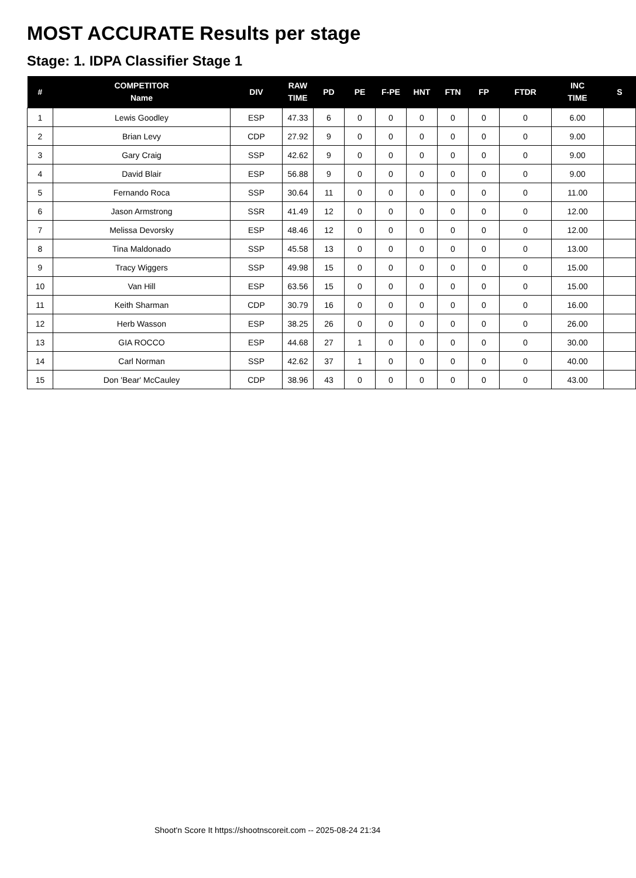MOST ACCURATE Results per stage
Stage: 1. IDPA Classifier Stage 1
| # | COMPETITOR Name | DIV | RAW TIME | PD | PE | F-PE | HNT | FTN | FP | FTDR | INC TIME | S |
| --- | --- | --- | --- | --- | --- | --- | --- | --- | --- | --- | --- | --- |
| 1 | Lewis Goodley | ESP | 47.33 | 6 | 0 | 0 | 0 | 0 | 0 | 0 | 6.00 | |
| 2 | Brian Levy | CDP | 27.92 | 9 | 0 | 0 | 0 | 0 | 0 | 0 | 9.00 | |
| 3 | Gary Craig | SSP | 42.62 | 9 | 0 | 0 | 0 | 0 | 0 | 0 | 9.00 | |
| 4 | David Blair | ESP | 56.88 | 9 | 0 | 0 | 0 | 0 | 0 | 0 | 9.00 | |
| 5 | Fernando Roca | SSP | 30.64 | 11 | 0 | 0 | 0 | 0 | 0 | 0 | 11.00 | |
| 6 | Jason Armstrong | SSR | 41.49 | 12 | 0 | 0 | 0 | 0 | 0 | 0 | 12.00 | |
| 7 | Melissa Devorsky | ESP | 48.46 | 12 | 0 | 0 | 0 | 0 | 0 | 0 | 12.00 | |
| 8 | Tina Maldonado | SSP | 45.58 | 13 | 0 | 0 | 0 | 0 | 0 | 0 | 13.00 | |
| 9 | Tracy Wiggers | SSP | 49.98 | 15 | 0 | 0 | 0 | 0 | 0 | 0 | 15.00 | |
| 10 | Van Hill | ESP | 63.56 | 15 | 0 | 0 | 0 | 0 | 0 | 0 | 15.00 | |
| 11 | Keith Sharman | CDP | 30.79 | 16 | 0 | 0 | 0 | 0 | 0 | 0 | 16.00 | |
| 12 | Herb Wasson | ESP | 38.25 | 26 | 0 | 0 | 0 | 0 | 0 | 0 | 26.00 | |
| 13 | GIA ROCCO | ESP | 44.68 | 27 | 1 | 0 | 0 | 0 | 0 | 0 | 30.00 | |
| 14 | Carl Norman | SSP | 42.62 | 37 | 1 | 0 | 0 | 0 | 0 | 0 | 40.00 | |
| 15 | Don 'Bear' McCauley | CDP | 38.96 | 43 | 0 | 0 | 0 | 0 | 0 | 0 | 43.00 | |
Shoot'n Score It https://shootnscoreit.com -- 2025-08-24 21:34